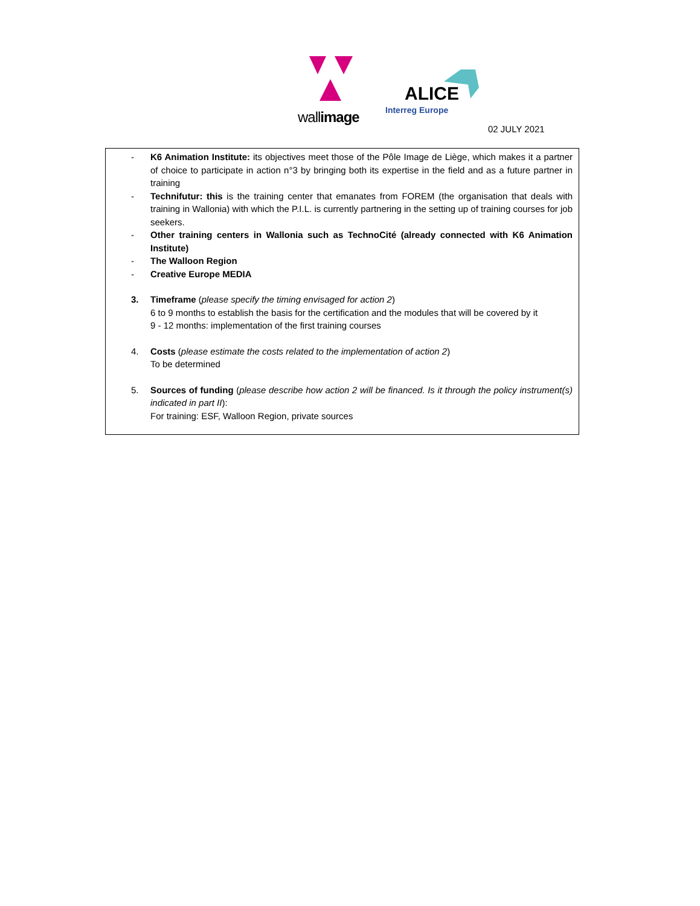wallimage
ALICE
Interreg Europe
02 JULY 2021
- K6 Animation Institute: its objectives meet those of the Pôle Image de Liège, which makes it a partner of choice to participate in action n°3 by bringing both its expertise in the field and as a future partner in training
- Technifutur: this is the training center that emanates from FOREM (the organisation that deals with training in Wallonia) with which the P.I.L. is currently partnering in the setting up of training courses for job seekers.
- Other training centers in Wallonia such as TechnoCité (already connected with K6 Animation Institute)
- The Walloon Region
- Creative Europe MEDIA
3. Timeframe (please specify the timing envisaged for action 2)
6 to 9 months to establish the basis for the certification and the modules that will be covered by it
9 - 12 months: implementation of the first training courses
4. Costs (please estimate the costs related to the implementation of action 2)
To be determined
5. Sources of funding (please describe how action 2 will be financed. Is it through the policy instrument(s) indicated in part II):
For training: ESF, Walloon Region, private sources